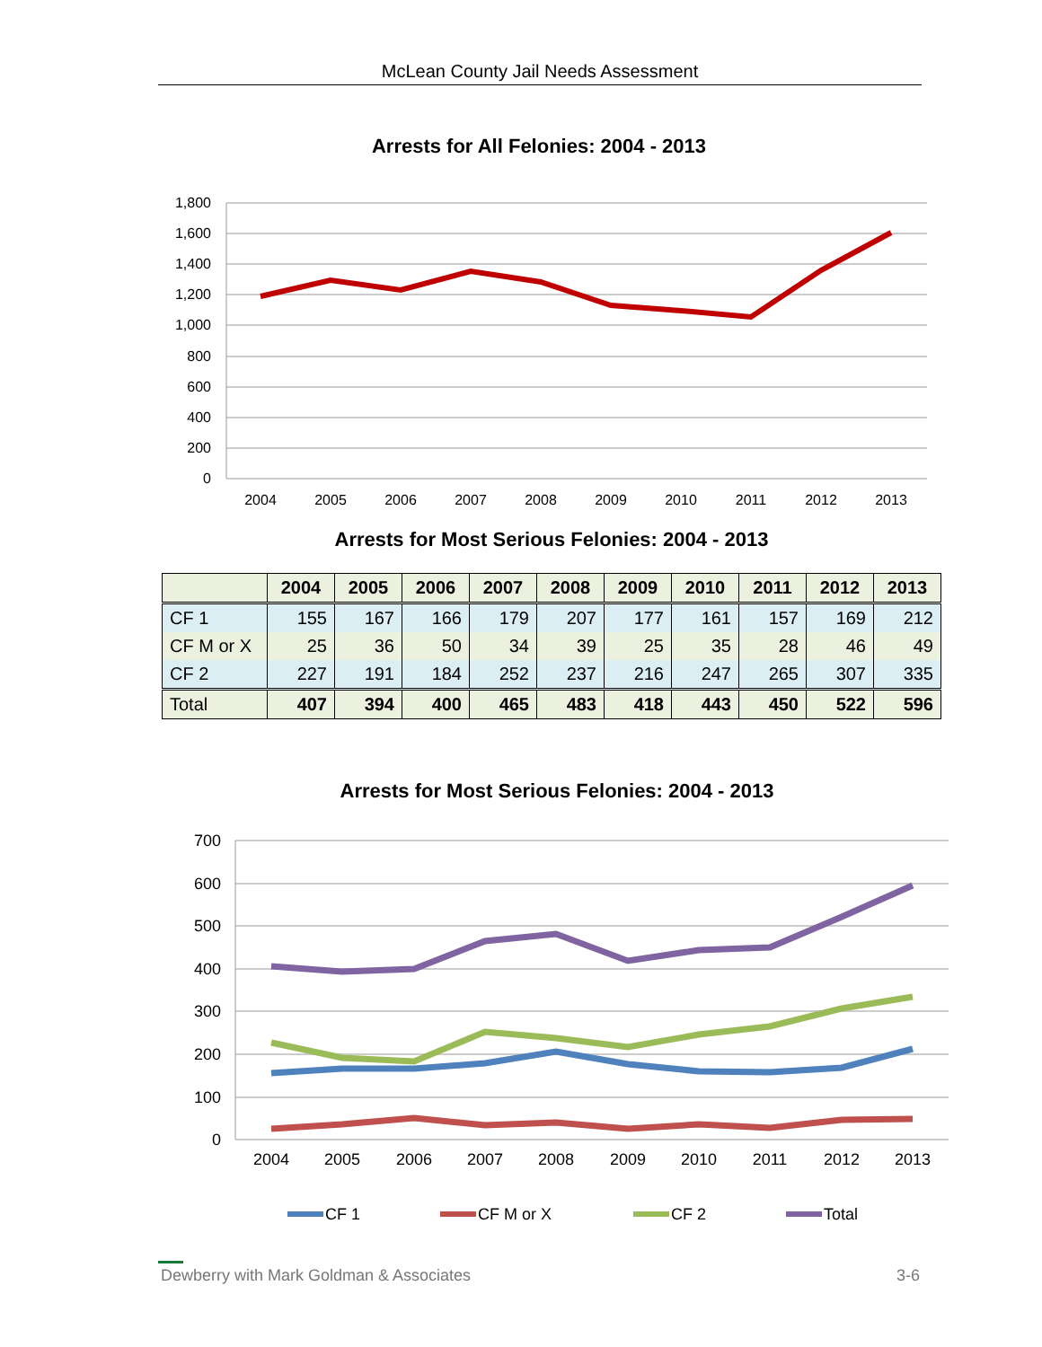McLean County Jail Needs Assessment
Arrests for All Felonies: 2004 - 2013
1,800
1,600
1,400
1,200
1,000
800
600
400
200
0
2004
2005
2006
2007
2008
2009
2010
2011
2012
2013
Arrests for Most Serious Felonies: 2004 - 2013
| | 2004 | 2005 | 2006 | 2007 | 2008 | 2009 | 2010 | 2011 | 2012 | 2013 |
| --- | --- | --- | --- | --- | --- | --- | --- | --- | --- | --- |
| CF 1 | 155 | 167 | 166 | 179 | 207 | 177 | 161 | 157 | 169 | 212 |
| CF M or X | 25 | 36 | 50 | 34 | 39 | 25 | 35 | 28 | 46 | 49 |
| CF 2 | 227 | 191 | 184 | 252 | 237 | 216 | 247 | 265 | 307 | 335 |
| Total | 407 | 394 | 400 | 465 | 483 | 418 | 443 | 450 | 522 | 596 |
Arrests for Most Serious Felonies: 2004 - 2013
700
600
500
400
300
200
100
0
2004
2005
2006
2007
2008
2009
2010
2011
2012
2013
CF 1
CF M or X
CF 2
Total
Dewberry with Mark Goldman & Associates 3-6